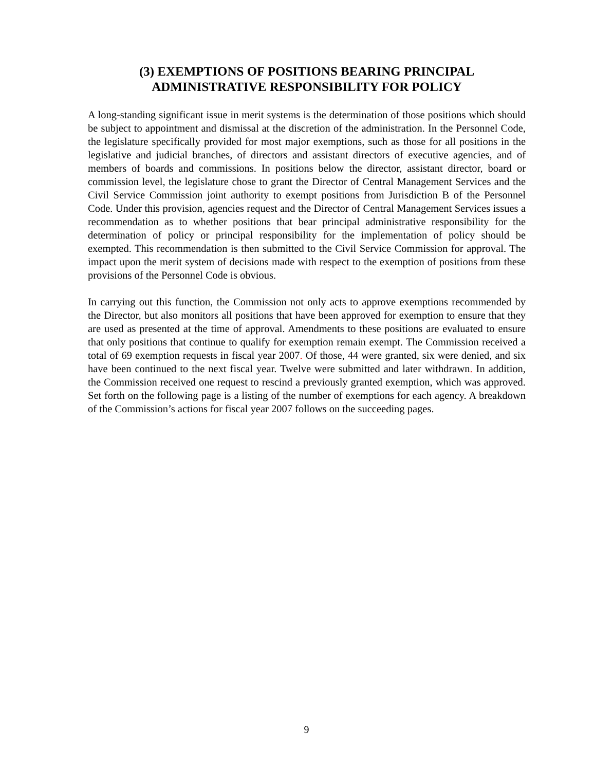(3) EXEMPTIONS OF POSITIONS BEARING PRINCIPAL
ADMINISTRATIVE RESPONSIBILITY FOR POLICY
A long-standing significant issue in merit systems is the determination of those positions which should be subject to appointment and dismissal at the discretion of the administration. In the Personnel Code, the legislature specifically provided for most major exemptions, such as those for all positions in the legislative and judicial branches, of directors and assistant directors of executive agencies, and of members of boards and commissions. In positions below the director, assistant director, board or commission level, the legislature chose to grant the Director of Central Management Services and the Civil Service Commission joint authority to exempt positions from Jurisdiction B of the Personnel Code. Under this provision, agencies request and the Director of Central Management Services issues a recommendation as to whether positions that bear principal administrative responsibility for the determination of policy or principal responsibility for the implementation of policy should be exempted. This recommendation is then submitted to the Civil Service Commission for approval. The impact upon the merit system of decisions made with respect to the exemption of positions from these provisions of the Personnel Code is obvious.
In carrying out this function, the Commission not only acts to approve exemptions recommended by the Director, but also monitors all positions that have been approved for exemption to ensure that they are used as presented at the time of approval. Amendments to these positions are evaluated to ensure that only positions that continue to qualify for exemption remain exempt. The Commission received a total of 69 exemption requests in fiscal year 2007. Of those, 44 were granted, six were denied, and six have been continued to the next fiscal year. Twelve were submitted and later withdrawn. In addition, the Commission received one request to rescind a previously granted exemption, which was approved. Set forth on the following page is a listing of the number of exemptions for each agency. A breakdown of the Commission’s actions for fiscal year 2007 follows on the succeeding pages.
9